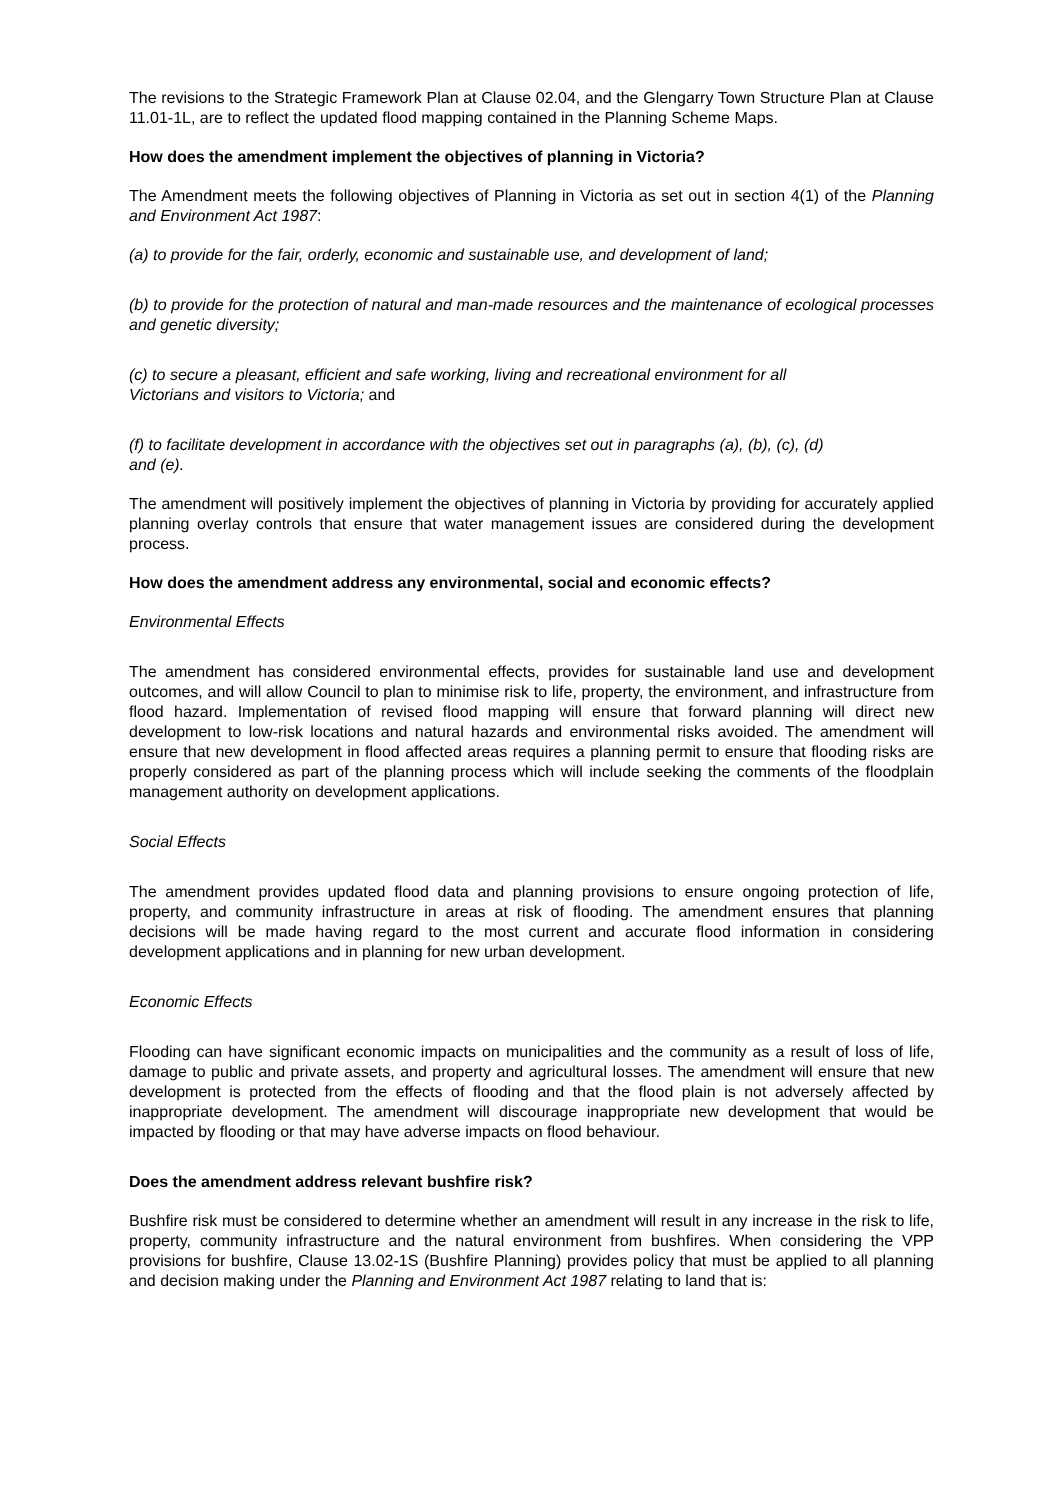The revisions to the Strategic Framework Plan at Clause 02.04, and the Glengarry Town Structure Plan at Clause 11.01-1L, are to reflect the updated flood mapping contained in the Planning Scheme Maps.
How does the amendment implement the objectives of planning in Victoria?
The Amendment meets the following objectives of Planning in Victoria as set out in section 4(1) of the Planning and Environment Act 1987:
(a) to provide for the fair, orderly, economic and sustainable use, and development of land;
(b) to provide for the protection of natural and man-made resources and the maintenance of ecological processes and genetic diversity;
(c) to secure a pleasant, efficient and safe working, living and recreational environment for all
Victorians and visitors to Victoria; and
(f) to facilitate development in accordance with the objectives set out in paragraphs (a), (b), (c), (d)
and (e).
The amendment will positively implement the objectives of planning in Victoria by providing for accurately applied planning overlay controls that ensure that water management issues are considered during the development process.
How does the amendment address any environmental, social and economic effects?
Environmental Effects
The amendment has considered environmental effects, provides for sustainable land use and development outcomes, and will allow Council to plan to minimise risk to life, property, the environment, and infrastructure from flood hazard. Implementation of revised flood mapping will ensure that forward planning will direct new development to low-risk locations and natural hazards and environmental risks avoided. The amendment will ensure that new development in flood affected areas requires a planning permit to ensure that flooding risks are properly considered as part of the planning process which will include seeking the comments of the floodplain management authority on development applications.
Social Effects
The amendment provides updated flood data and planning provisions to ensure ongoing protection of life, property, and community infrastructure in areas at risk of flooding. The amendment ensures that planning decisions will be made having regard to the most current and accurate flood information in considering development applications and in planning for new urban development.
Economic Effects
Flooding can have significant economic impacts on municipalities and the community as a result of loss of life, damage to public and private assets, and property and agricultural losses. The amendment will ensure that new development is protected from the effects of flooding and that the flood plain is not adversely affected by inappropriate development. The amendment will discourage inappropriate new development that would be impacted by flooding or that may have adverse impacts on flood behaviour.
Does the amendment address relevant bushfire risk?
Bushfire risk must be considered to determine whether an amendment will result in any increase in the risk to life, property, community infrastructure and the natural environment from bushfires. When considering the VPP provisions for bushfire, Clause 13.02-1S (Bushfire Planning) provides policy that must be applied to all planning and decision making under the Planning and Environment Act 1987 relating to land that is: